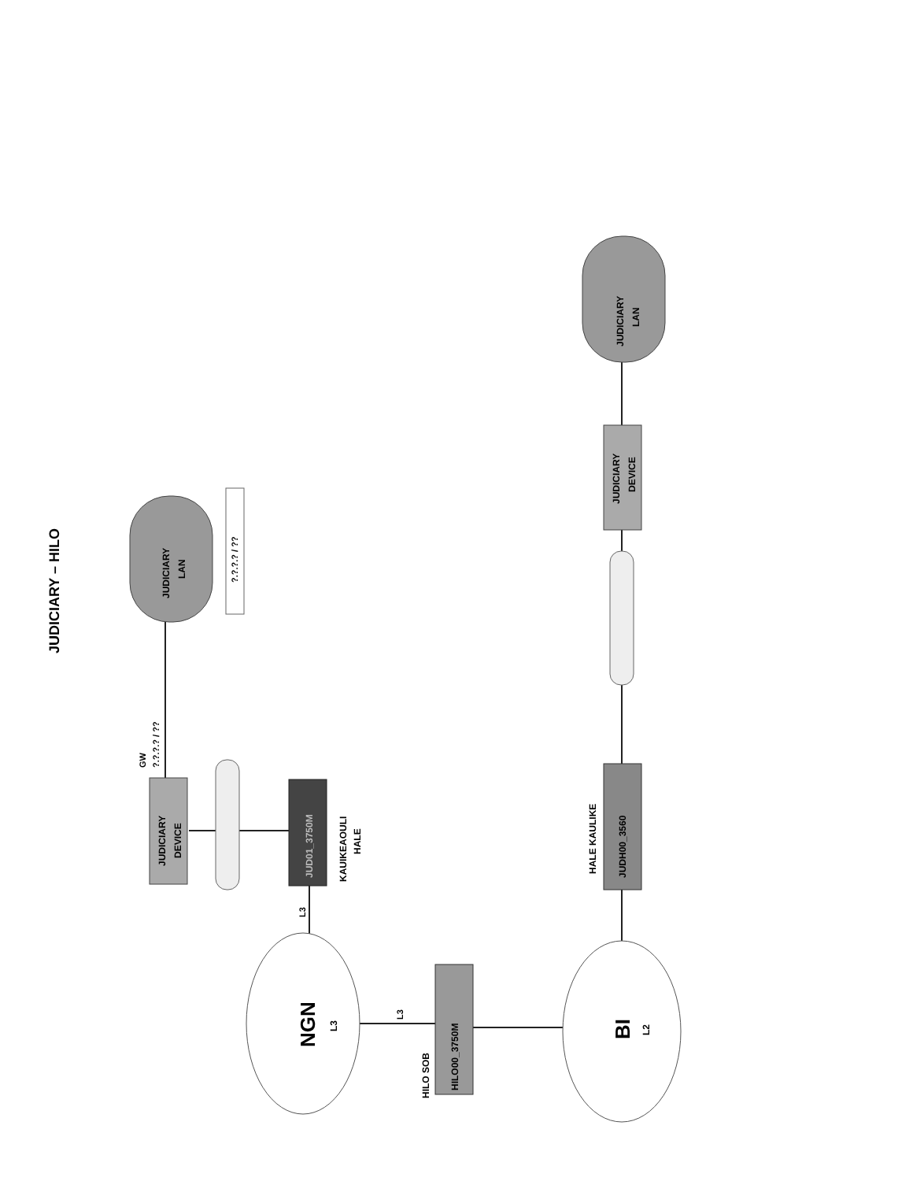JUDICIARY – HILO
JUDICIARY
LAN
?.?.?.? / ??
GW
?.?.?.? / ??
JUDICIARY
DEVICE
JUD01_3750M
KAUIKEAOULI
HALE
L3
NGN
L3
L3
HILO SOB
HILO00_3750M
BI
L2
HALE KAULIKE
JUDH00_3560
JUDICIARY
DEVICE
JUDICIARY
LAN